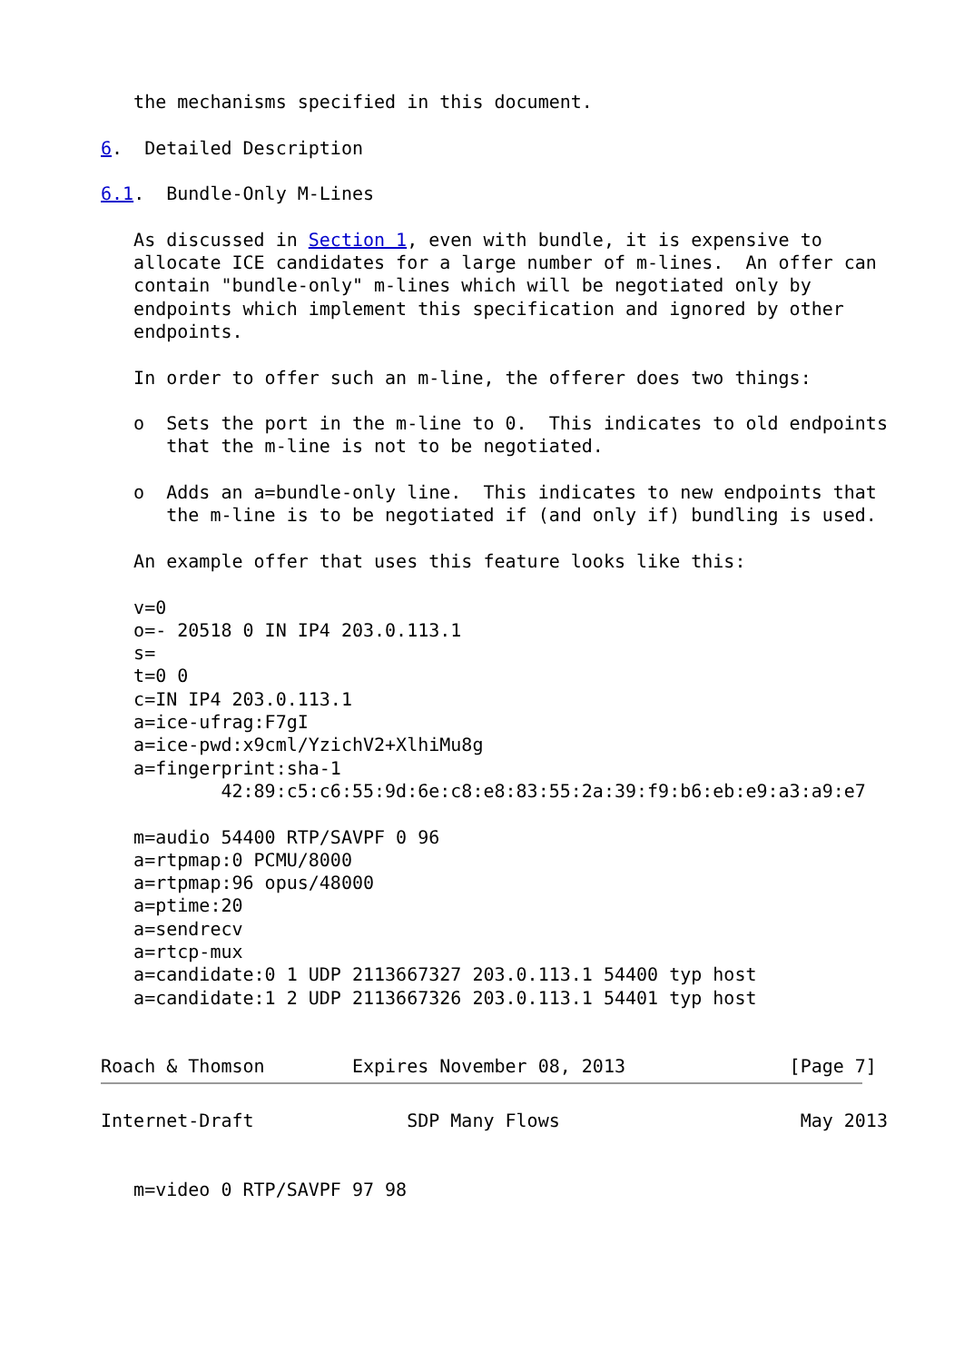the mechanisms specified in this document.

6.  Detailed Description

6.1.  Bundle-Only M-Lines

   As discussed in Section 1, even with bundle, it is expensive to
   allocate ICE candidates for a large number of m-lines.  An offer can
   contain "bundle-only" m-lines which will be negotiated only by
   endpoints which implement this specification and ignored by other
   endpoints.

   In order to offer such an m-line, the offerer does two things:

   o  Sets the port in the m-line to 0.  This indicates to old endpoints
      that the m-line is not to be negotiated.

   o  Adds an a=bundle-only line.  This indicates to new endpoints that
      the m-line is to be negotiated if (and only if) bundling is used.

   An example offer that uses this feature looks like this:

   v=0
   o=- 20518 0 IN IP4 203.0.113.1
   s=
   t=0 0
   c=IN IP4 203.0.113.1
   a=ice-ufrag:F7gI
   a=ice-pwd:x9cml/YzichV2+XlhiMu8g
   a=fingerprint:sha-1
           42:89:c5:c6:55:9d:6e:c8:e8:83:55:2a:39:f9:b6:eb:e9:a3:a9:e7

   m=audio 54400 RTP/SAVPF 0 96
   a=rtpmap:0 PCMU/8000
   a=rtpmap:96 opus/48000
   a=ptime:20
   a=sendrecv
   a=rtcp-mux
   a=candidate:0 1 UDP 2113667327 203.0.113.1 54400 typ host
   a=candidate:1 2 UDP 2113667326 203.0.113.1 54401 typ host


Roach & Thomson        Expires November 08, 2013               [Page 7]
Internet-Draft              SDP Many Flows                      May 2013


   m=video 0 RTP/SAVPF 97 98